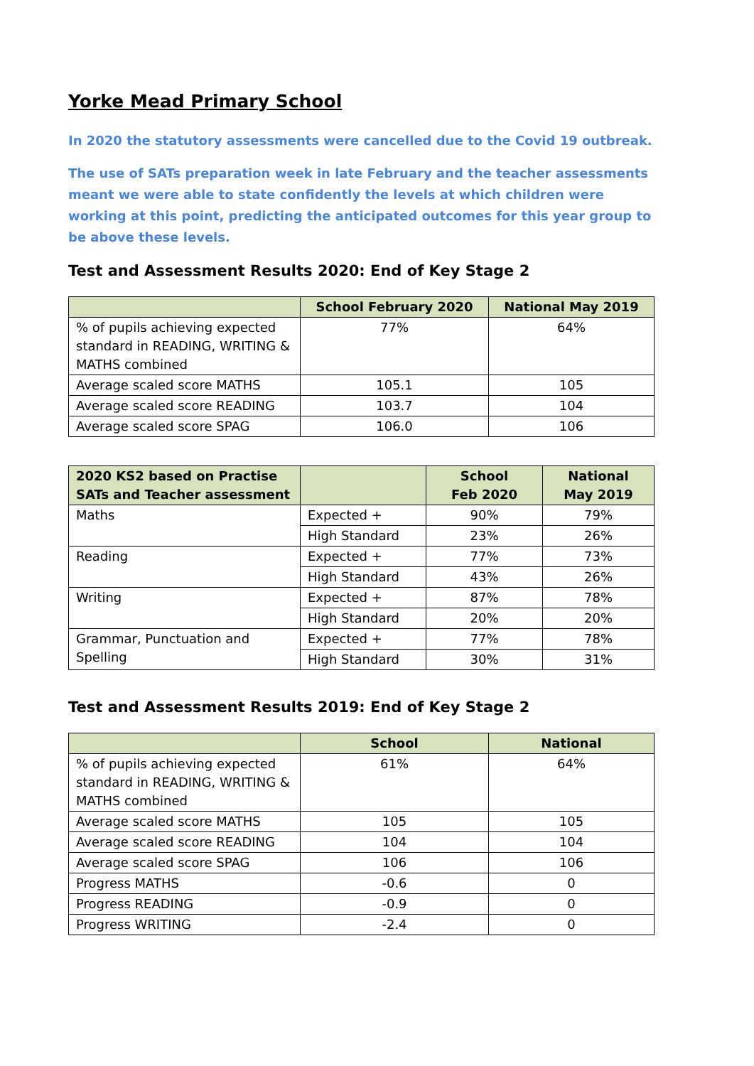Yorke Mead Primary School
In 2020 the statutory assessments were cancelled due to the Covid 19 outbreak.
The use of SATs preparation week in late February and the teacher assessments meant we were able to state confidently the levels at which children were working at this point, predicting the anticipated outcomes for this year group to be above these levels.
Test and Assessment Results 2020: End of Key Stage 2
| | School February 2020 | National May 2019 |
| --- | --- | --- |
| % of pupils achieving expected standard in READING, WRITING & MATHS combined | 77% | 64% |
| Average scaled score MATHS | 105.1 | 105 |
| Average scaled score READING | 103.7 | 104 |
| Average scaled score SPAG | 106.0 | 106 |
| 2020 KS2 based on Practise SATs and Teacher assessment | | School Feb 2020 | National May 2019 |
| --- | --- | --- | --- |
| Maths | Expected + | 90% | 79% |
| | High Standard | 23% | 26% |
| Reading | Expected + | 77% | 73% |
| | High Standard | 43% | 26% |
| Writing | Expected + | 87% | 78% |
| | High Standard | 20% | 20% |
| Grammar, Punctuation and Spelling | Expected + | 77% | 78% |
| | High Standard | 30% | 31% |
Test and Assessment Results 2019: End of Key Stage 2
| | School | National |
| --- | --- | --- |
| % of pupils achieving expected standard in READING, WRITING & MATHS combined | 61% | 64% |
| Average scaled score MATHS | 105 | 105 |
| Average scaled score READING | 104 | 104 |
| Average scaled score SPAG | 106 | 106 |
| Progress MATHS | -0.6 | 0 |
| Progress READING | -0.9 | 0 |
| Progress WRITING | -2.4 | 0 |